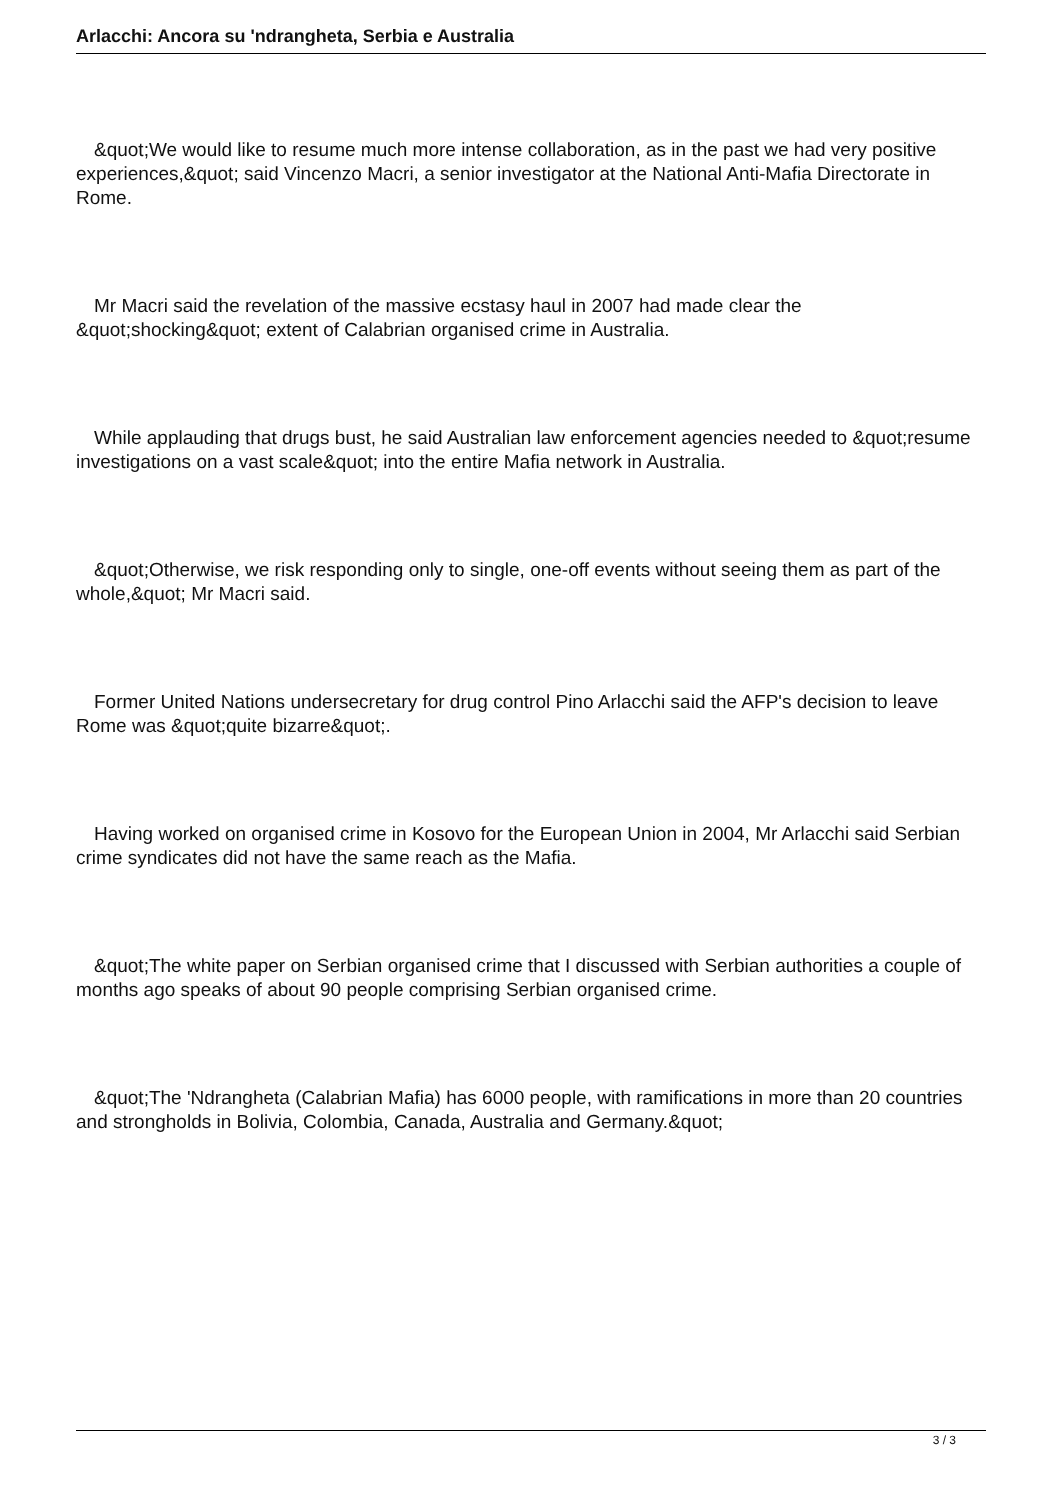Arlacchi: Ancora su 'ndrangheta, Serbia e Australia
&quot;We would like to resume much more intense collaboration, as in the past we had very positive experiences,&quot; said Vincenzo Macri, a senior investigator at the National Anti-Mafia Directorate in Rome.
Mr Macri said the revelation of the massive ecstasy haul in 2007 had made clear the &quot;shocking&quot; extent of Calabrian organised crime in Australia.
While applauding that drugs bust, he said Australian law enforcement agencies needed to &quot;resume investigations on a vast scale&quot; into the entire Mafia network in Australia.
&quot;Otherwise, we risk responding only to single, one-off events without seeing them as part of the whole,&quot; Mr Macri said.
Former United Nations undersecretary for drug control Pino Arlacchi said the AFP's decision to leave Rome was &quot;quite bizarre&quot;.
Having worked on organised crime in Kosovo for the European Union in 2004, Mr Arlacchi said Serbian crime syndicates did not have the same reach as the Mafia.
&quot;The white paper on Serbian organised crime that I discussed with Serbian authorities a couple of months ago speaks of about 90 people comprising Serbian organised crime.
&quot;The 'Ndrangheta (Calabrian Mafia) has 6000 people, with ramifications in more than 20 countries and strongholds in Bolivia, Colombia, Canada, Australia and Germany.&quot;
3 / 3